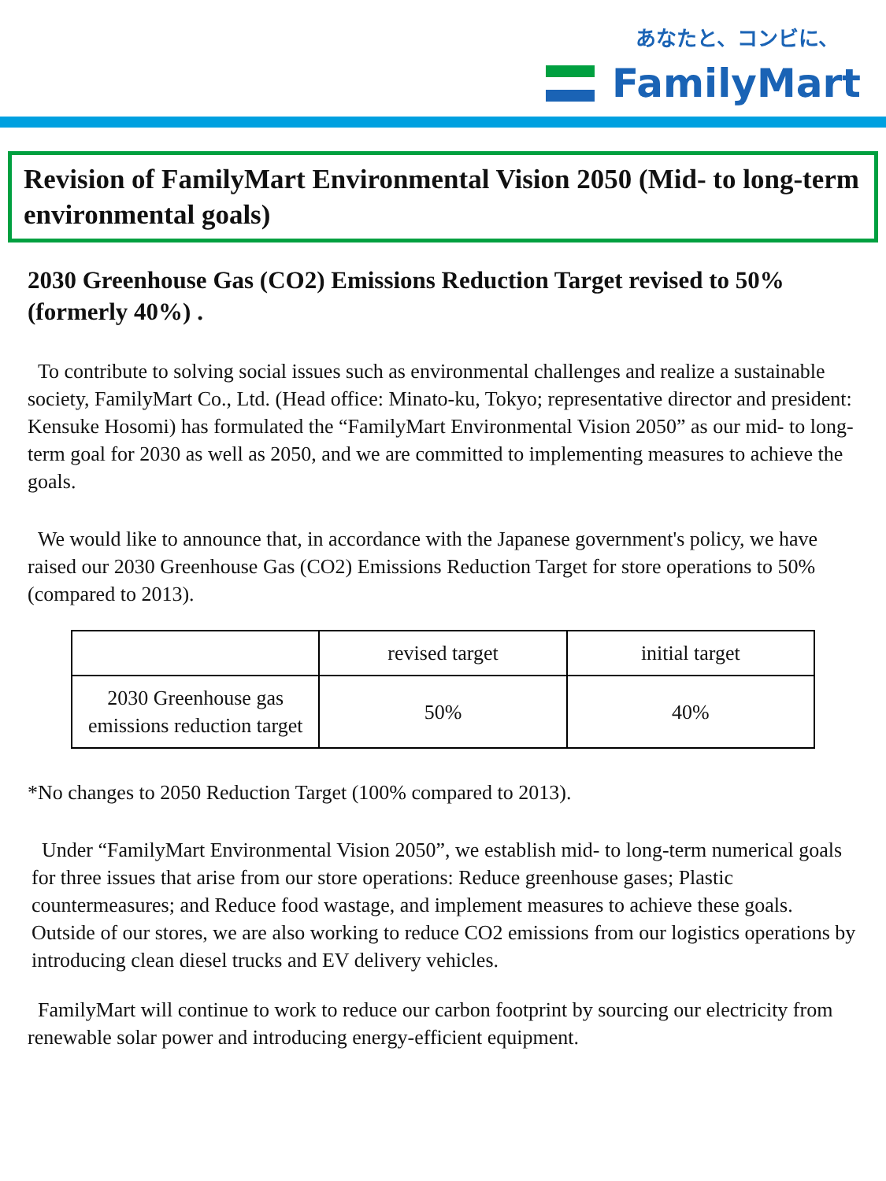あなたと、コンビに、
FamilyMart
Revision of FamilyMart Environmental Vision 2050 (Mid- to long-term environmental goals)
2030 Greenhouse Gas (CO2) Emissions Reduction Target revised to 50% (formerly 40%) .
To contribute to solving social issues such as environmental challenges and realize a sustainable society, FamilyMart Co., Ltd. (Head office: Minato-ku, Tokyo; representative director and president: Kensuke Hosomi) has formulated the “FamilyMart Environmental Vision 2050” as our mid- to long-term goal for 2030 as well as 2050, and we are committed to implementing measures to achieve the goals.
We would like to announce that, in accordance with the Japanese government's policy, we have raised our 2030 Greenhouse Gas (CO2) Emissions Reduction Target for store operations to 50% (compared to 2013).
| | revised target | initial target |
| --- | --- | --- |
| 2030 Greenhouse gas emissions reduction target | 50% | 40% |
*No changes to 2050 Reduction Target (100% compared to 2013).
Under “FamilyMart Environmental Vision 2050”, we establish mid- to long-term numerical goals for three issues that arise from our store operations: Reduce greenhouse gases; Plastic countermeasures; and Reduce food wastage, and implement measures to achieve these goals. Outside of our stores, we are also working to reduce CO2 emissions from our logistics operations by introducing clean diesel trucks and EV delivery vehicles.
FamilyMart will continue to work to reduce our carbon footprint by sourcing our electricity from renewable solar power and introducing energy-efficient equipment.